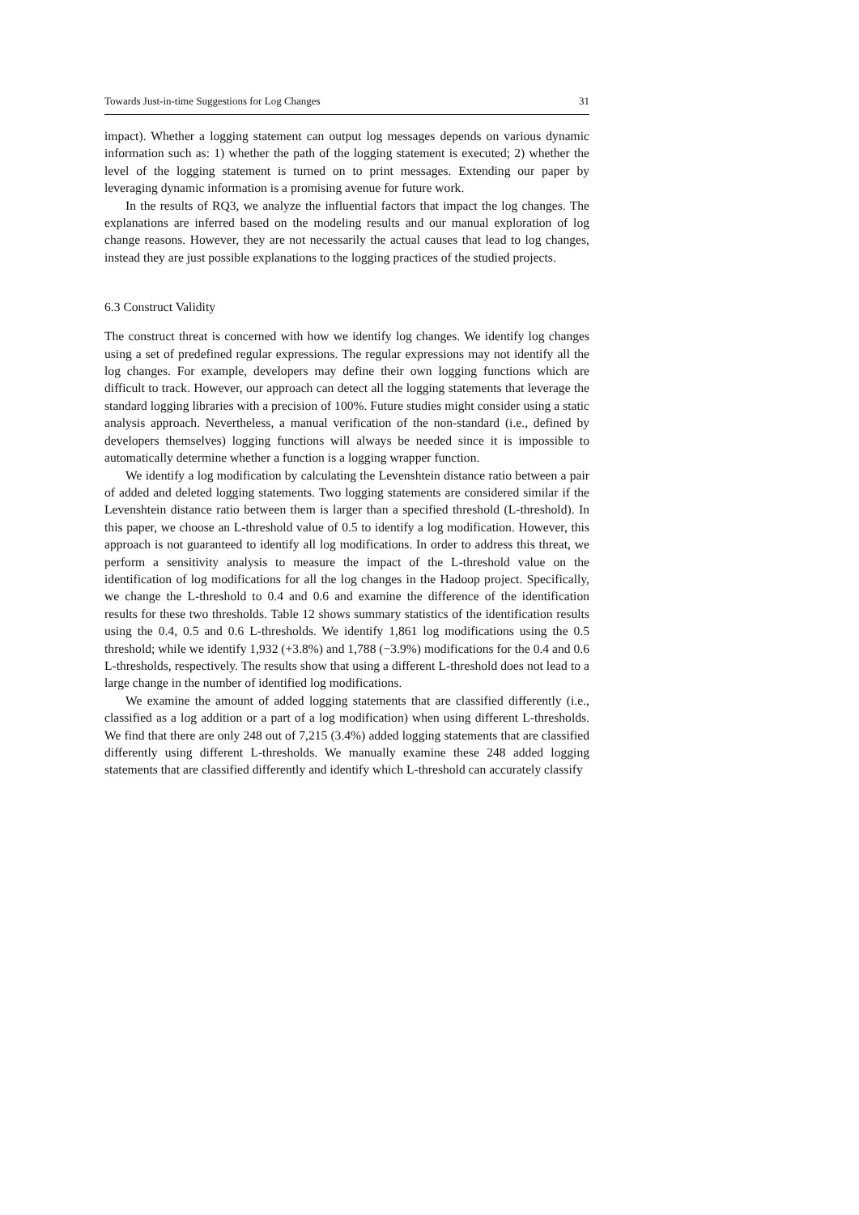Towards Just-in-time Suggestions for Log Changes 31
impact). Whether a logging statement can output log messages depends on various dynamic information such as: 1) whether the path of the logging statement is executed; 2) whether the level of the logging statement is turned on to print messages. Extending our paper by leveraging dynamic information is a promising avenue for future work.
In the results of RQ3, we analyze the influential factors that impact the log changes. The explanations are inferred based on the modeling results and our manual exploration of log change reasons. However, they are not necessarily the actual causes that lead to log changes, instead they are just possible explanations to the logging practices of the studied projects.
6.3 Construct Validity
The construct threat is concerned with how we identify log changes. We identify log changes using a set of predefined regular expressions. The regular expressions may not identify all the log changes. For example, developers may define their own logging functions which are difficult to track. However, our approach can detect all the logging statements that leverage the standard logging libraries with a precision of 100%. Future studies might consider using a static analysis approach. Nevertheless, a manual verification of the non-standard (i.e., defined by developers themselves) logging functions will always be needed since it is impossible to automatically determine whether a function is a logging wrapper function.
We identify a log modification by calculating the Levenshtein distance ratio between a pair of added and deleted logging statements. Two logging statements are considered similar if the Levenshtein distance ratio between them is larger than a specified threshold (L-threshold). In this paper, we choose an L-threshold value of 0.5 to identify a log modification. However, this approach is not guaranteed to identify all log modifications. In order to address this threat, we perform a sensitivity analysis to measure the impact of the L-threshold value on the identification of log modifications for all the log changes in the Hadoop project. Specifically, we change the L-threshold to 0.4 and 0.6 and examine the difference of the identification results for these two thresholds. Table 12 shows summary statistics of the identification results using the 0.4, 0.5 and 0.6 L-thresholds. We identify 1,861 log modifications using the 0.5 threshold; while we identify 1,932 (+3.8%) and 1,788 (−3.9%) modifications for the 0.4 and 0.6 L-thresholds, respectively. The results show that using a different L-threshold does not lead to a large change in the number of identified log modifications.
We examine the amount of added logging statements that are classified differently (i.e., classified as a log addition or a part of a log modification) when using different L-thresholds. We find that there are only 248 out of 7,215 (3.4%) added logging statements that are classified differently using different L-thresholds. We manually examine these 248 added logging statements that are classified differently and identify which L-threshold can accurately classify